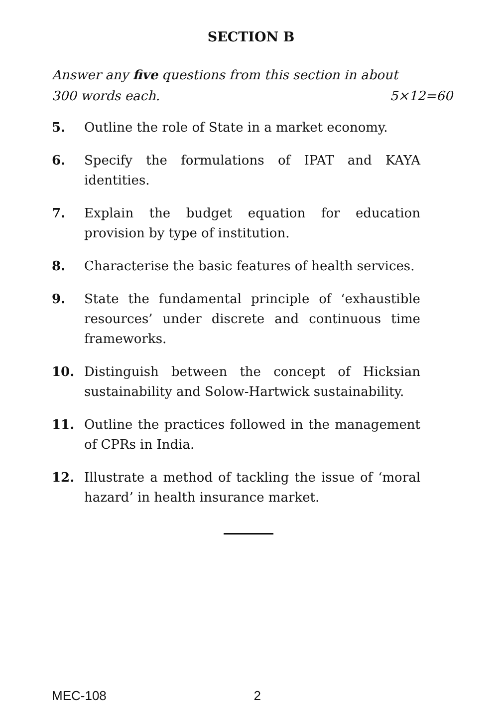SECTION B
Answer any five questions from this section in about
300 words each. 5×12=60
5. Outline the role of State in a market economy.
6. Specify the formulations of IPAT and KAYA identities.
7. Explain the budget equation for education provision by type of institution.
8. Characterise the basic features of health services.
9. State the fundamental principle of ‘exhaustible resources’ under discrete and continuous time frameworks.
10. Distinguish between the concept of Hicksian sustainability and Solow-Hartwick sustainability.
11. Outline the practices followed in the management of CPRs in India.
12. Illustrate a method of tackling the issue of ‘moral hazard’ in health insurance market.
MEC-108 2